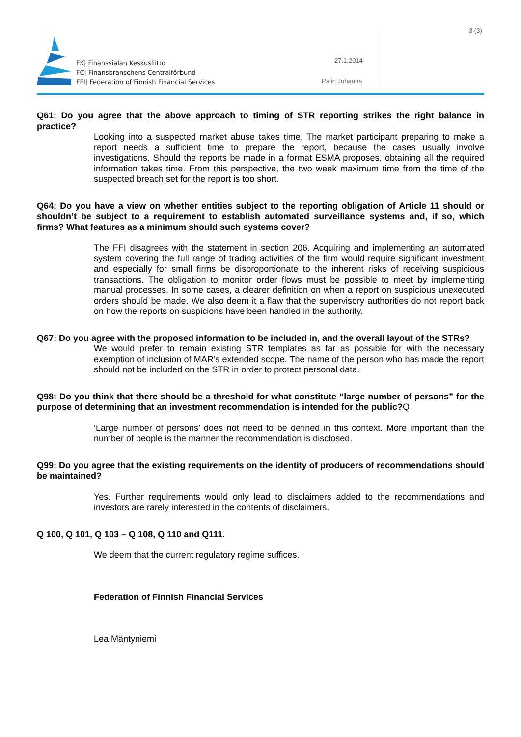FK| Finanssialan Keskusliitto
FC| Finansbranschens Centralförbund
FFI| Federation of Finnish Financial Services
27.1.2014
Palin Johanna
3 (3)
Q61: Do you agree that the above approach to timing of STR reporting strikes the right balance in practice?
Looking into a suspected market abuse takes time. The market participant preparing to make a report needs a sufficient time to prepare the report, because the cases usually involve investigations. Should the reports be made in a format ESMA proposes, obtaining all the required information takes time. From this perspective, the two week maximum time from the time of the suspected breach set for the report is too short.
Q64: Do you have a view on whether entities subject to the reporting obligation of Article 11 should or shouldn’t be subject to a requirement to establish automated surveillance systems and, if so, which firms? What features as a minimum should such systems cover?
The FFI disagrees with the statement in section 206. Acquiring and implementing an automated system covering the full range of trading activities of the firm would require significant investment and especially for small firms be disproportionate to the inherent risks of receiving suspicious transactions. The obligation to monitor order flows must be possible to meet by implementing manual processes. In some cases, a clearer definition on when a report on suspicious unexecuted orders should be made. We also deem it a flaw that the supervisory authorities do not report back on how the reports on suspicions have been handled in the authority.
Q67: Do you agree with the proposed information to be included in, and the overall layout of the STRs?
We would prefer to remain existing STR templates as far as possible for with the necessary exemption of inclusion of MAR’s extended scope. The name of the person who has made the report should not be included on the STR in order to protect personal data.
Q98: Do you think that there should be a threshold for what constitute “large number of persons” for the purpose of determining that an investment recommendation is intended for the public?Q
‘Large number of persons’ does not need to be defined in this context. More important than the number of people is the manner the recommendation is disclosed.
Q99: Do you agree that the existing requirements on the identity of producers of recommendations should be maintained?
Yes. Further requirements would only lead to disclaimers added to the recommendations and investors are rarely interested in the contents of disclaimers.
Q 100, Q 101, Q 103 – Q 108, Q 110 and Q111.
We deem that the current regulatory regime suffices.
Federation of Finnish Financial Services
Lea Mäntyniemi